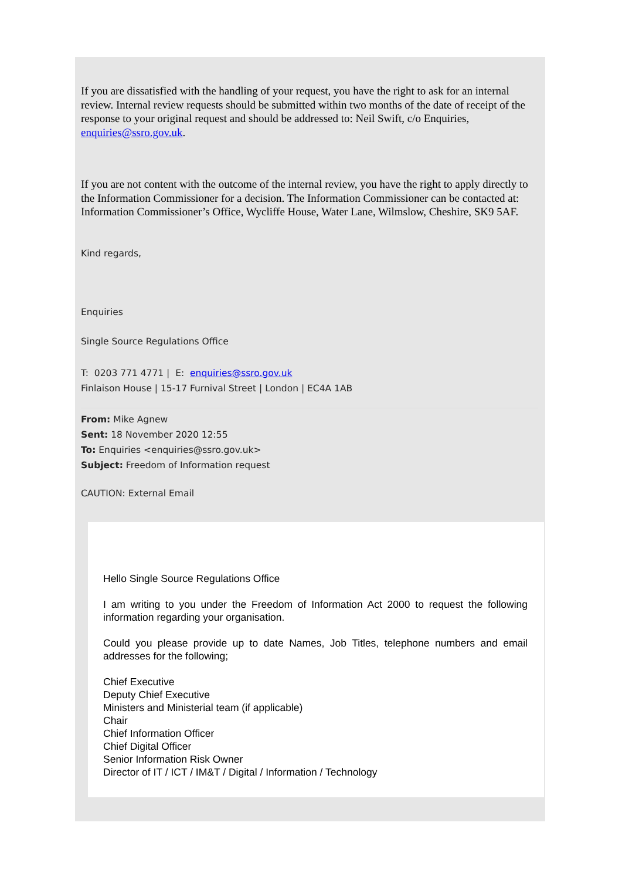If you are dissatisfied with the handling of your request, you have the right to ask for an internal review. Internal review requests should be submitted within two months of the date of receipt of the response to your original request and should be addressed to: Neil Swift, c/o Enquiries, enquiries@ssro.gov.uk.
If you are not content with the outcome of the internal review, you have the right to apply directly to the Information Commissioner for a decision. The Information Commissioner can be contacted at: Information Commissioner’s Office, Wycliffe House, Water Lane, Wilmslow, Cheshire, SK9 5AF.
Kind regards,
Enquiries
Single Source Regulations Office
T: 0203 771 4771 | E: enquiries@ssro.gov.uk
Finlaison House | 15-17 Furnival Street | London | EC4A 1AB
From: Mike Agnew
Sent: 18 November 2020 12:55
To: Enquiries <enquiries@ssro.gov.uk>
Subject: Freedom of Information request
CAUTION: External Email
Hello Single Source Regulations Office
I am writing to you under the Freedom of Information Act 2000 to request the following information regarding your organisation.
Could you please provide up to date Names, Job Titles, telephone numbers and email addresses for the following;
Chief Executive
Deputy Chief Executive
Ministers and Ministerial team (if applicable)
Chair
Chief Information Officer
Chief Digital Officer
Senior Information Risk Owner
Director of IT / ICT / IM&T / Digital / Information / Technology